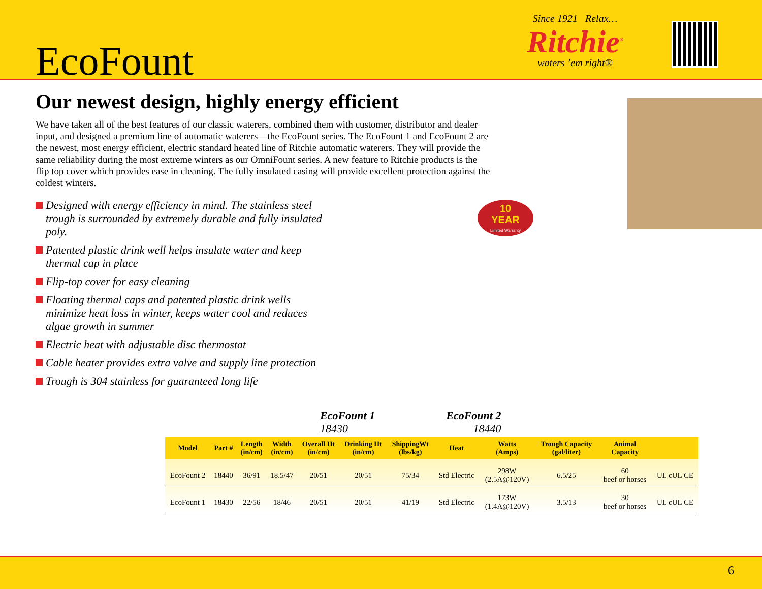EcoFount
Since 1921 Relax…
Ritchie<sup>®</sup>
waters ’em right®
Our newest design, highly energy efficient
We have taken all of the best features of our classic waterers, combined them with customer, distributor and dealer input, and designed a premium line of automatic waterers—the EcoFount series. The EcoFount 1 and EcoFount 2 are the newest, most energy efficient, electric standard heated line of Ritchie automatic waterers. They will provide the same reliability during the most extreme winters as our OmniFount series. A new feature to Ritchie products is the flip top cover which provides ease in cleaning. The fully insulated casing will provide excellent protection against the coldest winters.
Designed with energy efficiency in mind. The stainless steel trough is surrounded by extremely durable and fully insulated poly.
Patented plastic drink well helps insulate water and keep thermal cap in place
Flip-top cover for easy cleaning
Floating thermal caps and patented plastic drink wells minimize heat loss in winter, keeps water cool and reduces algae growth in summer
Electric heat with adjustable disc thermostat
Cable heater provides extra valve and supply line protection
Trough is 304 stainless for guaranteed long life
10
YEAR
Limited Warranty
EcoFount 1
18430
EcoFount 2
18440
| Model | Part # | Length (in/cm) | Width (in/cm) | Overall Ht (in/cm) | Drinking Ht (in/cm) | ShippingWt (lbs/kg) | Heat | Watts (Amps) | Trough Capacity (gal/liter) | Animal Capacity | |
| --- | --- | --- | --- | --- | --- | --- | --- | --- | --- | --- | --- |
| EcoFount 2 | 18440 | 36/91 | 18.5/47 | 20/51 | 20/51 | 75/34 | Std Electric | 298W (2.5A@120V) | 6.5/25 | 60 beef or horses | UL cUL CE |
| EcoFount 1 | 18430 | 22/56 | 18/46 | 20/51 | 20/51 | 41/19 | Std Electric | 173W (1.4A@120V) | 3.5/13 | 30 beef or horses | UL cUL CE |
6